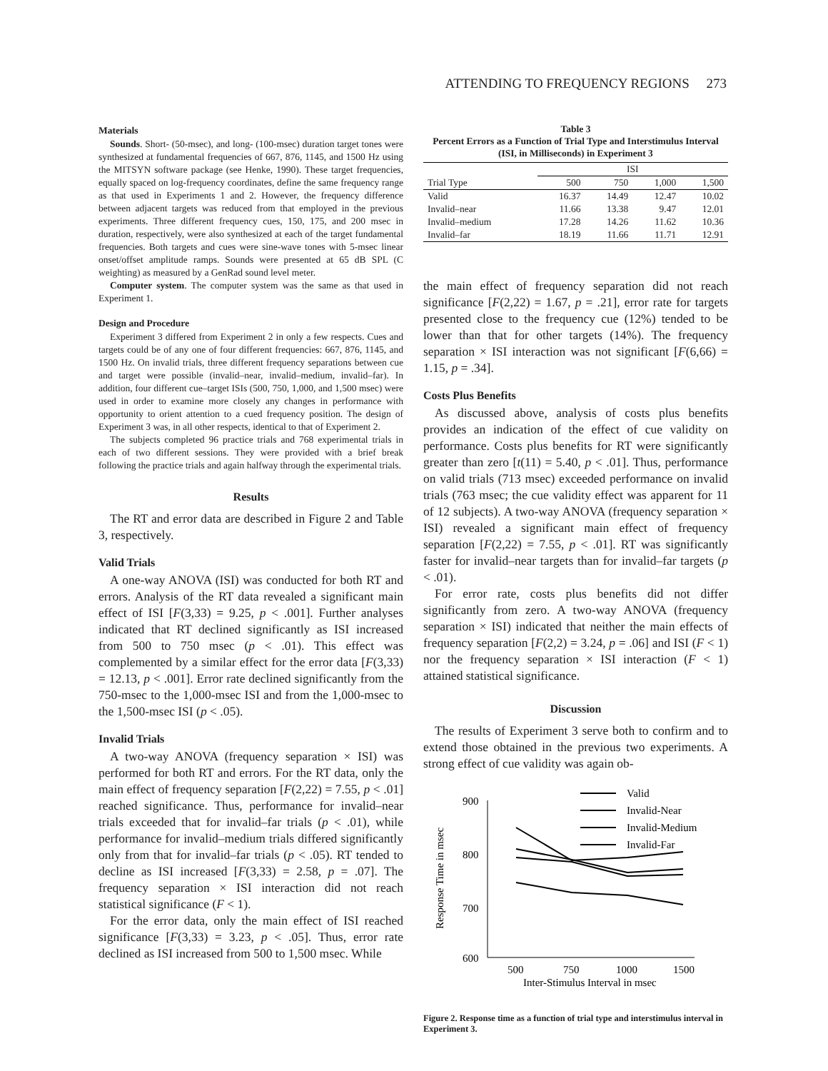ATTENDING TO FREQUENCY REGIONS 273
Materials
Sounds. Short- (50-msec), and long- (100-msec) duration target tones were synthesized at fundamental frequencies of 667, 876, 1145, and 1500 Hz using the MITSYN software package (see Henke, 1990). These target frequencies, equally spaced on log-frequency coordinates, define the same frequency range as that used in Experiments 1 and 2. However, the frequency difference between adjacent targets was reduced from that employed in the previous experiments. Three different frequency cues, 150, 175, and 200 msec in duration, respectively, were also synthesized at each of the target fundamental frequencies. Both targets and cues were sine-wave tones with 5-msec linear onset/offset amplitude ramps. Sounds were presented at 65 dB SPL (C weighting) as measured by a GenRad sound level meter.
Computer system. The computer system was the same as that used in Experiment 1.
Design and Procedure
Experiment 3 differed from Experiment 2 in only a few respects. Cues and targets could be of any one of four different frequencies: 667, 876, 1145, and 1500 Hz. On invalid trials, three different frequency separations between cue and target were possible (invalid–near, invalid–medium, invalid–far). In addition, four different cue–target ISIs (500, 750, 1,000, and 1,500 msec) were used in order to examine more closely any changes in performance with opportunity to orient attention to a cued frequency position. The design of Experiment 3 was, in all other respects, identical to that of Experiment 2.
The subjects completed 96 practice trials and 768 experimental trials in each of two different sessions. They were provided with a brief break following the practice trials and again halfway through the experimental trials.
Results
The RT and error data are described in Figure 2 and Table 3, respectively.
Valid Trials
A one-way ANOVA (ISI) was conducted for both RT and errors. Analysis of the RT data revealed a significant main effect of ISI [F(3,33) = 9.25, p < .001]. Further analyses indicated that RT declined significantly as ISI increased from 500 to 750 msec (p < .01). This effect was complemented by a similar effect for the error data [F(3,33) = 12.13, p < .001]. Error rate declined significantly from the 750-msec to the 1,000-msec ISI and from the 1,000-msec to the 1,500-msec ISI (p < .05).
Invalid Trials
A two-way ANOVA (frequency separation × ISI) was performed for both RT and errors. For the RT data, only the main effect of frequency separation [F(2,22) = 7.55, p < .01] reached significance. Thus, performance for invalid–near trials exceeded that for invalid–far trials (p < .01), while performance for invalid–medium trials differed significantly only from that for invalid–far trials (p < .05). RT tended to decline as ISI increased [F(3,33) = 2.58, p = .07]. The frequency separation × ISI interaction did not reach statistical significance (F < 1).
For the error data, only the main effect of ISI reached significance [F(3,33) = 3.23, p < .05]. Thus, error rate declined as ISI increased from 500 to 1,500 msec. While
Table 3
Percent Errors as a Function of Trial Type and Interstimulus Interval (ISI, in Milliseconds) in Experiment 3
| | ISI | | | |
| --- | --- | --- | --- | --- |
| Trial Type | 500 | 750 | 1,000 | 1,500 |
| Valid | 16.37 | 14.49 | 12.47 | 10.02 |
| Invalid–near | 11.66 | 13.38 | 9.47 | 12.01 |
| Invalid–medium | 17.28 | 14.26 | 11.62 | 10.36 |
| Invalid–far | 18.19 | 11.66 | 11.71 | 12.91 |
the main effect of frequency separation did not reach significance [F(2,22) = 1.67, p = .21], error rate for targets presented close to the frequency cue (12%) tended to be lower than that for other targets (14%). The frequency separation × ISI interaction was not significant [F(6,66) = 1.15, p = .34].
Costs Plus Benefits
As discussed above, analysis of costs plus benefits provides an indication of the effect of cue validity on performance. Costs plus benefits for RT were significantly greater than zero [t(11) = 5.40, p < .01]. Thus, performance on valid trials (713 msec) exceeded performance on invalid trials (763 msec; the cue validity effect was apparent for 11 of 12 subjects). A two-way ANOVA (frequency separation × ISI) revealed a significant main effect of frequency separation [F(2,22) = 7.55, p < .01]. RT was significantly faster for invalid–near targets than for invalid–far targets (p < .01).
For error rate, costs plus benefits did not differ significantly from zero. A two-way ANOVA (frequency separation × ISI) indicated that neither the main effects of frequency separation [F(2,2) = 3.24, p = .06] and ISI (F < 1) nor the frequency separation × ISI interaction (F < 1) attained statistical significance.
Discussion
The results of Experiment 3 serve both to confirm and to extend those obtained in the previous two experiments. A strong effect of cue validity was again ob-
900
800
700
600
500
750
1000
1500
Inter-Stimulus Interval in msec
Response Time in msec
Valid
Invalid-Near
Invalid-Medium
Invalid-Far
Figure 2. Response time as a function of trial type and interstimulus interval in Experiment 3.